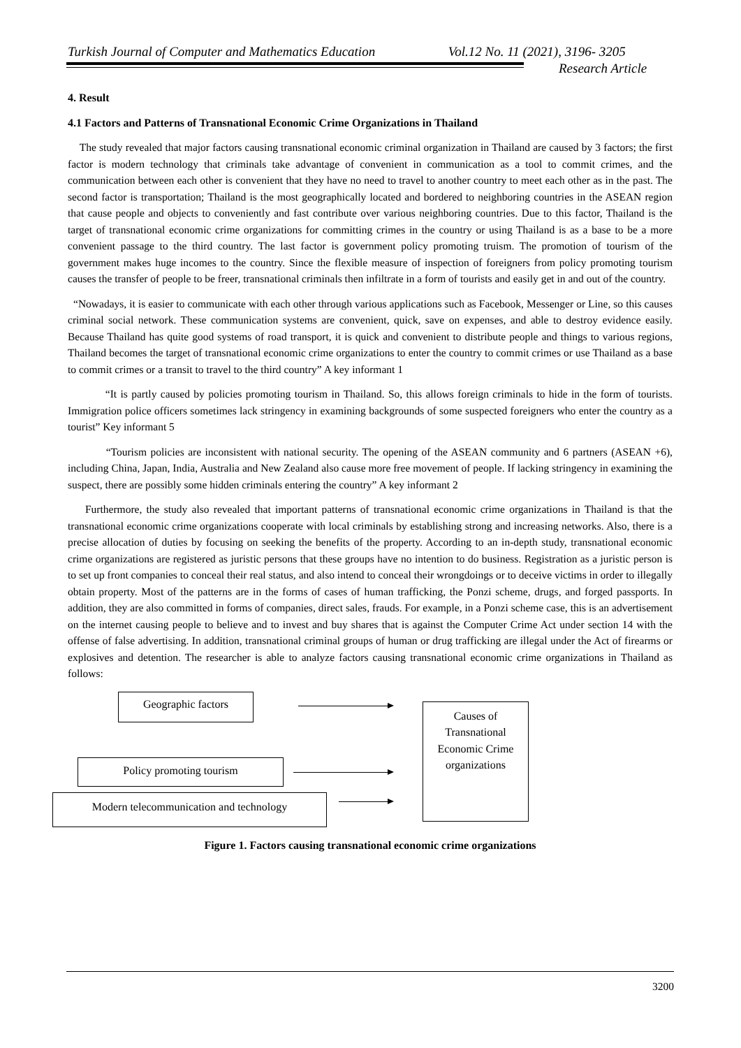Turkish Journal of Computer and Mathematics Education Vol.12 No. 11 (2021), 3196- 3205
Research Article
4. Result
4.1 Factors and Patterns of Transnational Economic Crime Organizations in Thailand
The study revealed that major factors causing transnational economic criminal organization in Thailand are caused by 3 factors; the first factor is modern technology that criminals take advantage of convenient in communication as a tool to commit crimes, and the communication between each other is convenient that they have no need to travel to another country to meet each other as in the past. The second factor is transportation; Thailand is the most geographically located and bordered to neighboring countries in the ASEAN region that cause people and objects to conveniently and fast contribute over various neighboring countries. Due to this factor, Thailand is the target of transnational economic crime organizations for committing crimes in the country or using Thailand is as a base to be a more convenient passage to the third country. The last factor is government policy promoting truism. The promotion of tourism of the government makes huge incomes to the country. Since the flexible measure of inspection of foreigners from policy promoting tourism causes the transfer of people to be freer, transnational criminals then infiltrate in a form of tourists and easily get in and out of the country.
“Nowadays, it is easier to communicate with each other through various applications such as Facebook, Messenger or Line, so this causes criminal social network. These communication systems are convenient, quick, save on expenses, and able to destroy evidence easily. Because Thailand has quite good systems of road transport, it is quick and convenient to distribute people and things to various regions, Thailand becomes the target of transnational economic crime organizations to enter the country to commit crimes or use Thailand as a base to commit crimes or a transit to travel to the third country” A key informant 1
“It is partly caused by policies promoting tourism in Thailand. So, this allows foreign criminals to hide in the form of tourists. Immigration police officers sometimes lack stringency in examining backgrounds of some suspected foreigners who enter the country as a tourist” Key informant 5
“Tourism policies are inconsistent with national security. The opening of the ASEAN community and 6 partners (ASEAN +6), including China, Japan, India, Australia and New Zealand also cause more free movement of people. If lacking stringency in examining the suspect, there are possibly some hidden criminals entering the country” A key informant 2
Furthermore, the study also revealed that important patterns of transnational economic crime organizations in Thailand is that the transnational economic crime organizations cooperate with local criminals by establishing strong and increasing networks. Also, there is a precise allocation of duties by focusing on seeking the benefits of the property. According to an in-depth study, transnational economic crime organizations are registered as juristic persons that these groups have no intention to do business. Registration as a juristic person is to set up front companies to conceal their real status, and also intend to conceal their wrongdoings or to deceive victims in order to illegally obtain property. Most of the patterns are in the forms of cases of human trafficking, the Ponzi scheme, drugs, and forged passports. In addition, they are also committed in forms of companies, direct sales, frauds. For example, in a Ponzi scheme case, this is an advertisement on the internet causing people to believe and to invest and buy shares that is against the Computer Crime Act under section 14 with the offense of false advertising. In addition, transnational criminal groups of human or drug trafficking are illegal under the Act of firearms or explosives and detention. The researcher is able to analyze factors causing transnational economic crime organizations in Thailand as follows:
Geographic factors
Causes of
Transnational
Economic Crime
organizations
Policy promoting tourism
Modern telecommunication and technology
Figure 1. Factors causing transnational economic crime organizations
3200